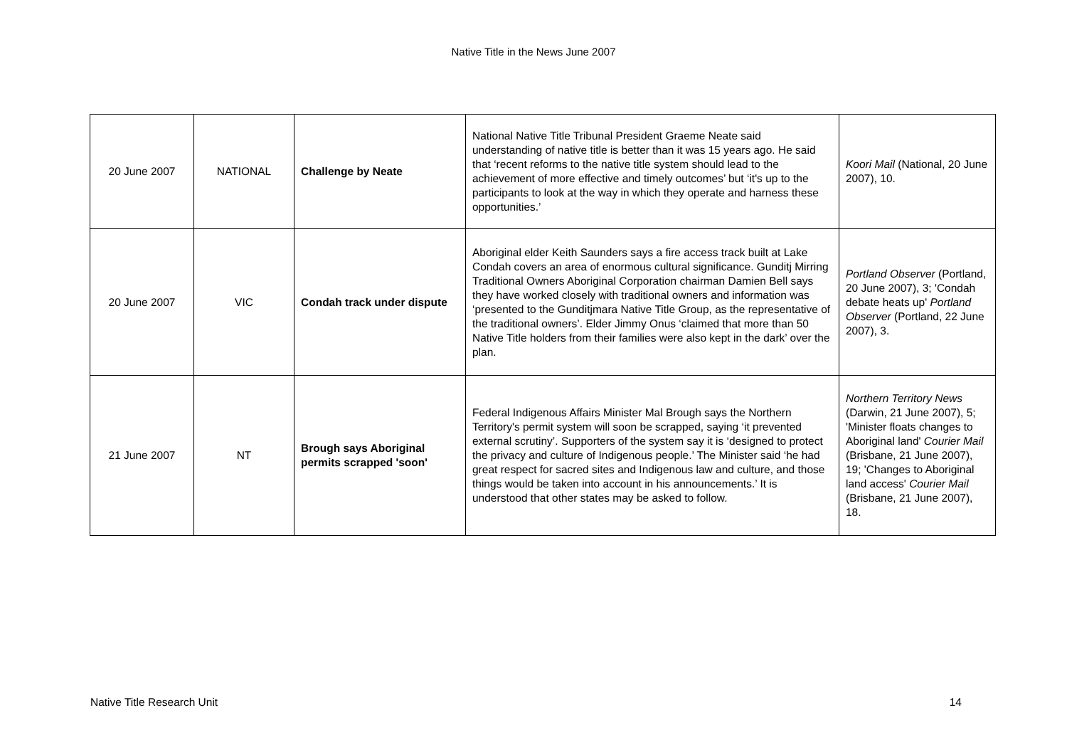Native Title in the News June 2007
| 20 June 2007 | NATIONAL | Challenge by Neate | National Native Title Tribunal President Graeme Neate said understanding of native title is better than it was 15 years ago. He said that ‘recent reforms to the native title system should lead to the achievement of more effective and timely outcomes’ but ‘it's up to the participants to look at the way in which they operate and harness these opportunities.’ | Koori Mail (National, 20 June 2007), 10. |
| 20 June 2007 | VIC | Condah track under dispute | Aboriginal elder Keith Saunders says a fire access track built at Lake Condah covers an area of enormous cultural significance. Gunditj Mirring Traditional Owners Aboriginal Corporation chairman Damien Bell says they have worked closely with traditional owners and information was ‘presented to the Gunditjmara Native Title Group, as the representative of the traditional owners’. Elder Jimmy Onus ‘claimed that more than 50 Native Title holders from their families were also kept in the dark’ over the plan. | Portland Observer (Portland, 20 June 2007), 3; 'Condah debate heats up' Portland Observer (Portland, 22 June 2007), 3. |
| 21 June 2007 | NT | Brough says Aboriginal permits scrapped 'soon' | Federal Indigenous Affairs Minister Mal Brough says the Northern Territory's permit system will soon be scrapped, saying ‘it prevented external scrutiny’. Supporters of the system say it is ‘designed to protect the privacy and culture of Indigenous people.’ The Minister said ‘he had great respect for sacred sites and Indigenous law and culture, and those things would be taken into account in his announcements.’ It is understood that other states may be asked to follow. | Northern Territory News (Darwin, 21 June 2007), 5; 'Minister floats changes to Aboriginal land' Courier Mail (Brisbane, 21 June 2007), 19; 'Changes to Aboriginal land access' Courier Mail (Brisbane, 21 June 2007), 18. |
Native Title Research Unit 14